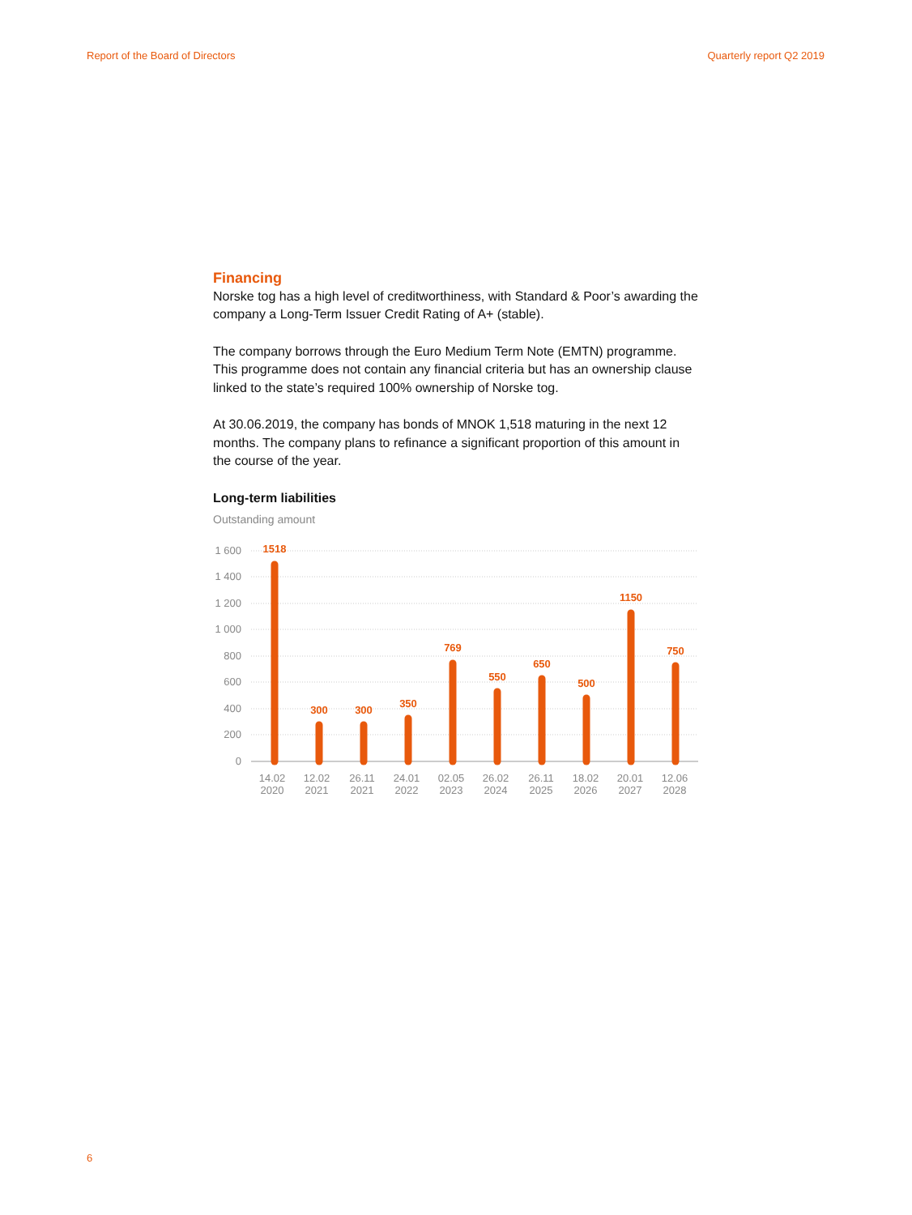Report of the Board of Directors Quarterly report Q2 2019
Financing
Norske tog has a high level of creditworthiness, with Standard & Poor’s awarding the company a Long-Term Issuer Credit Rating of A+ (stable).
The company borrows through the Euro Medium Term Note (EMTN) programme. This programme does not contain any financial criteria but has an ownership clause linked to the state’s required 100% ownership of Norske tog.
At 30.06.2019, the company has bonds of MNOK 1,518 maturing in the next 12 months. The company plans to refinance a significant proportion of this amount in the course of the year.
Long-term liabilities
Outstanding amount
1 600
1 400
1 200
1 000
800
600
400
200
0
1518
300
300
350
769
550
650
500
1150
750
14.02
2020
12.02
2021
26.11
2021
24.01
2022
02.05
2023
26.02
2024
26.11
2025
18.02
2026
20.01
2027
12.06
2028
6